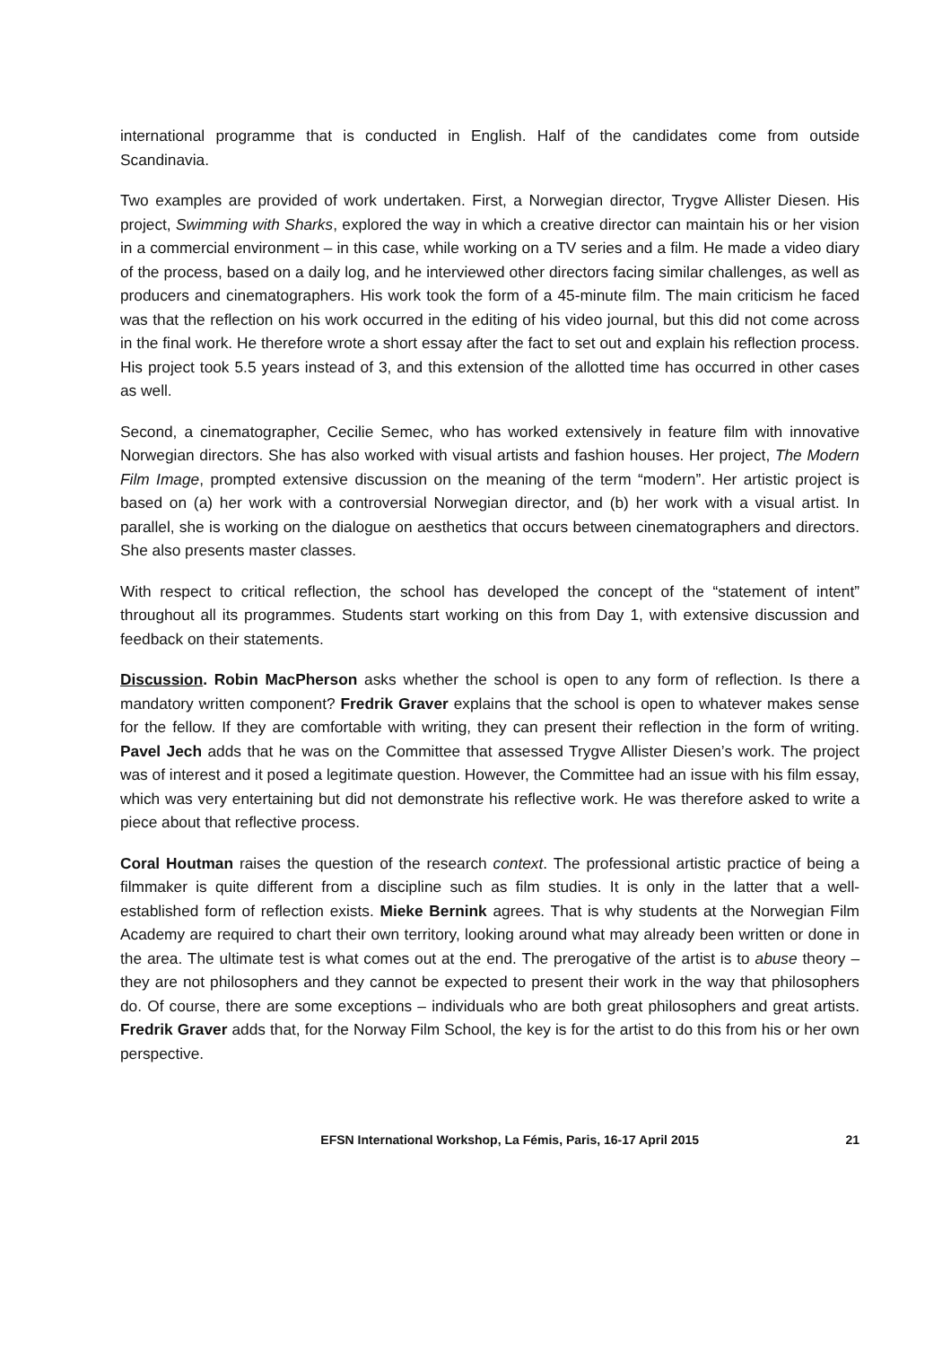international programme that is conducted in English. Half of the candidates come from outside Scandinavia.
Two examples are provided of work undertaken. First, a Norwegian director, Trygve Allister Diesen. His project, Swimming with Sharks, explored the way in which a creative director can maintain his or her vision in a commercial environment – in this case, while working on a TV series and a film. He made a video diary of the process, based on a daily log, and he interviewed other directors facing similar challenges, as well as producers and cinematographers. His work took the form of a 45-minute film. The main criticism he faced was that the reflection on his work occurred in the editing of his video journal, but this did not come across in the final work. He therefore wrote a short essay after the fact to set out and explain his reflection process. His project took 5.5 years instead of 3, and this extension of the allotted time has occurred in other cases as well.
Second, a cinematographer, Cecilie Semec, who has worked extensively in feature film with innovative Norwegian directors. She has also worked with visual artists and fashion houses. Her project, The Modern Film Image, prompted extensive discussion on the meaning of the term “modern”. Her artistic project is based on (a) her work with a controversial Norwegian director, and (b) her work with a visual artist. In parallel, she is working on the dialogue on aesthetics that occurs between cinematographers and directors. She also presents master classes.
With respect to critical reflection, the school has developed the concept of the “statement of intent” throughout all its programmes. Students start working on this from Day 1, with extensive discussion and feedback on their statements.
Discussion. Robin MacPherson asks whether the school is open to any form of reflection. Is there a mandatory written component? Fredrik Graver explains that the school is open to whatever makes sense for the fellow. If they are comfortable with writing, they can present their reflection in the form of writing. Pavel Jech adds that he was on the Committee that assessed Trygve Allister Diesen’s work. The project was of interest and it posed a legitimate question. However, the Committee had an issue with his film essay, which was very entertaining but did not demonstrate his reflective work. He was therefore asked to write a piece about that reflective process.
Coral Houtman raises the question of the research context. The professional artistic practice of being a filmmaker is quite different from a discipline such as film studies. It is only in the latter that a well-established form of reflection exists. Mieke Bernink agrees. That is why students at the Norwegian Film Academy are required to chart their own territory, looking around what may already been written or done in the area. The ultimate test is what comes out at the end. The prerogative of the artist is to abuse theory – they are not philosophers and they cannot be expected to present their work in the way that philosophers do. Of course, there are some exceptions – individuals who are both great philosophers and great artists. Fredrik Graver adds that, for the Norway Film School, the key is for the artist to do this from his or her own perspective.
EFSN International Workshop, La Fémis, Paris, 16-17 April 2015 21